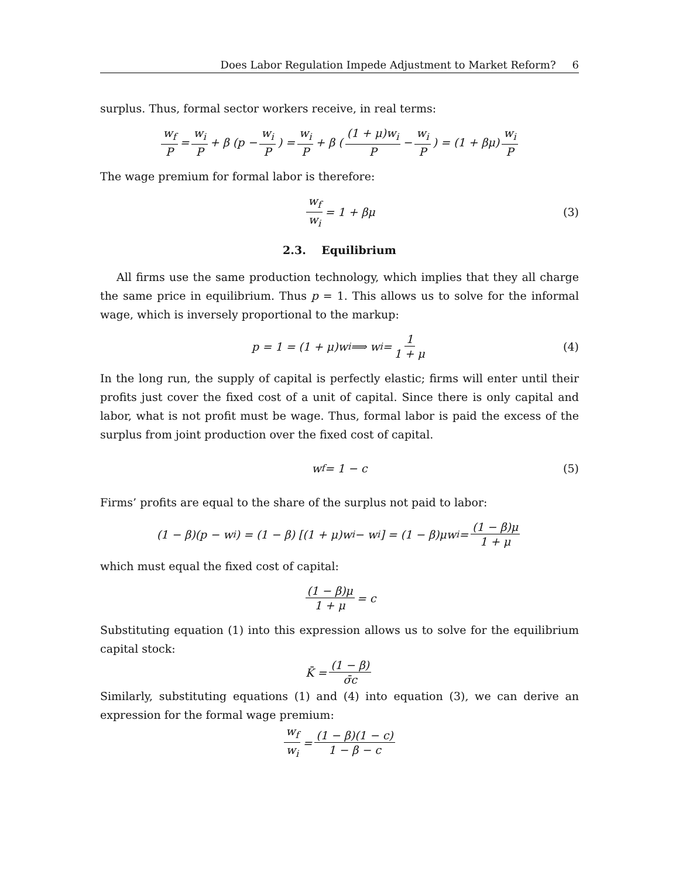Does Labor Regulation Impede Adjustment to Market Reform? 6
surplus. Thus, formal sector workers receive, in real terms:
w<sub>f</sub> P = w<sub>i</sub> P + β (p − w<sub>i</sub> P) = w<sub>i</sub> P + β ( (1 + μ)w<sub>i</sub> P − w<sub>i</sub> P ) = (1 + βμ) w<sub>i</sub> P
The wage premium for formal labor is therefore:
w<sub>f</sub> w<sub>i</sub> = 1 + βμ (3)
2.3. Equilibrium
All firms use the same production technology, which implies that they all charge the same price in equilibrium. Thus p = 1. This allows us to solve for the informal wage, which is inversely proportional to the markup:
p = 1 = (1 + μ)w<sub>i</sub> ⟹ w<sub>i</sub> = 1 1 + μ (4)
In the long run, the supply of capital is perfectly elastic; firms will enter until their profits just cover the fixed cost of a unit of capital. Since there is only capital and labor, what is not profit must be wage. Thus, formal labor is paid the excess of the surplus from joint production over the fixed cost of capital.
w<sub>f</sub> = 1 − c (5)
Firms’ profits are equal to the share of the surplus not paid to labor:
(1 − β)(p − w<sub>i</sub>) = (1 − β) [(1 + μ)w<sub>i</sub> − w<sub>i</sub>] = (1 − β)μw<sub>i</sub> = (1 − β)μ 1 + μ
which must equal the fixed cost of capital:
(1 − β)μ 1 + μ = c
Substituting equation (1) into this expression allows us to solve for the equilibrium capital stock:
K̄ = (1 − β) σ̄c
Similarly, substituting equations (1) and (4) into equation (3), we can derive an expression for the formal wage premium:
w<sub>f</sub> w<sub>i</sub> = (1 − β)(1 − c) 1 − β − c